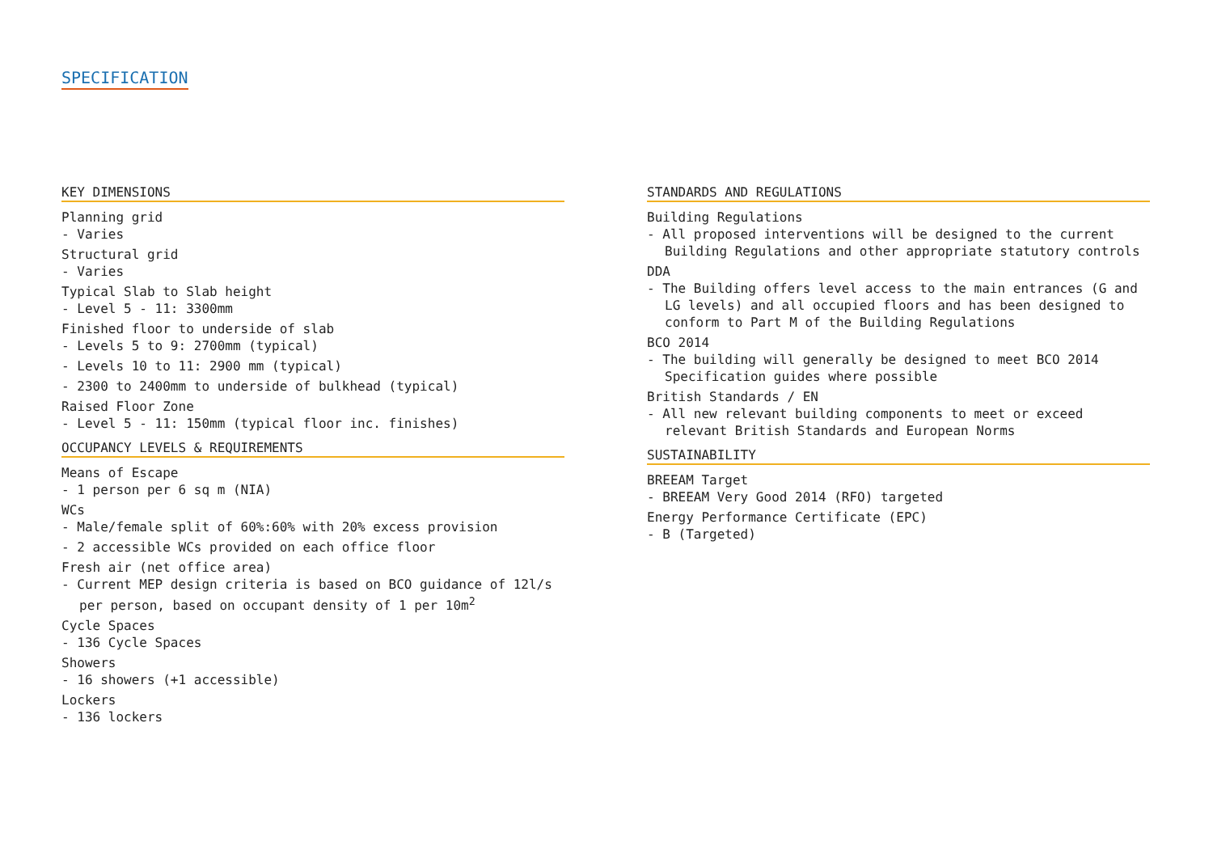SPECIFICATION
KEY DIMENSIONS
Planning grid
- Varies
Structural grid
- Varies
Typical Slab to Slab height
- Level 5 - 11: 3300mm
Finished floor to underside of slab
- Levels 5 to 9: 2700mm (typical)
- Levels 10 to 11: 2900 mm (typical)
- 2300 to 2400mm to underside of bulkhead (typical)
Raised Floor Zone
- Level 5 - 11: 150mm (typical floor inc. finishes)
OCCUPANCY LEVELS & REQUIREMENTS
Means of Escape
- 1 person per 6 sq m (NIA)
WCs
- Male/female split of 60%:60% with 20% excess provision
- 2 accessible WCs provided on each office floor
Fresh air (net office area)
- Current MEP design criteria is based on BCO guidance of 12l/s per person, based on occupant density of 1 per 10m<sup>2</sup>
Cycle Spaces
- 136 Cycle Spaces
Showers
- 16 showers (+1 accessible)
Lockers
- 136 lockers
STANDARDS AND REGULATIONS
Building Regulations
- All proposed interventions will be designed to the current Building Regulations and other appropriate statutory controls
DDA
- The Building offers level access to the main entrances (G and LG levels) and all occupied floors and has been designed to conform to Part M of the Building Regulations
BCO 2014
- The building will generally be designed to meet BCO 2014 Specification guides where possible
British Standards / EN
- All new relevant building components to meet or exceed relevant British Standards and European Norms
SUSTAINABILITY
BREEAM Target
- BREEAM Very Good 2014 (RFO) targeted
Energy Performance Certificate (EPC)
- B (Targeted)